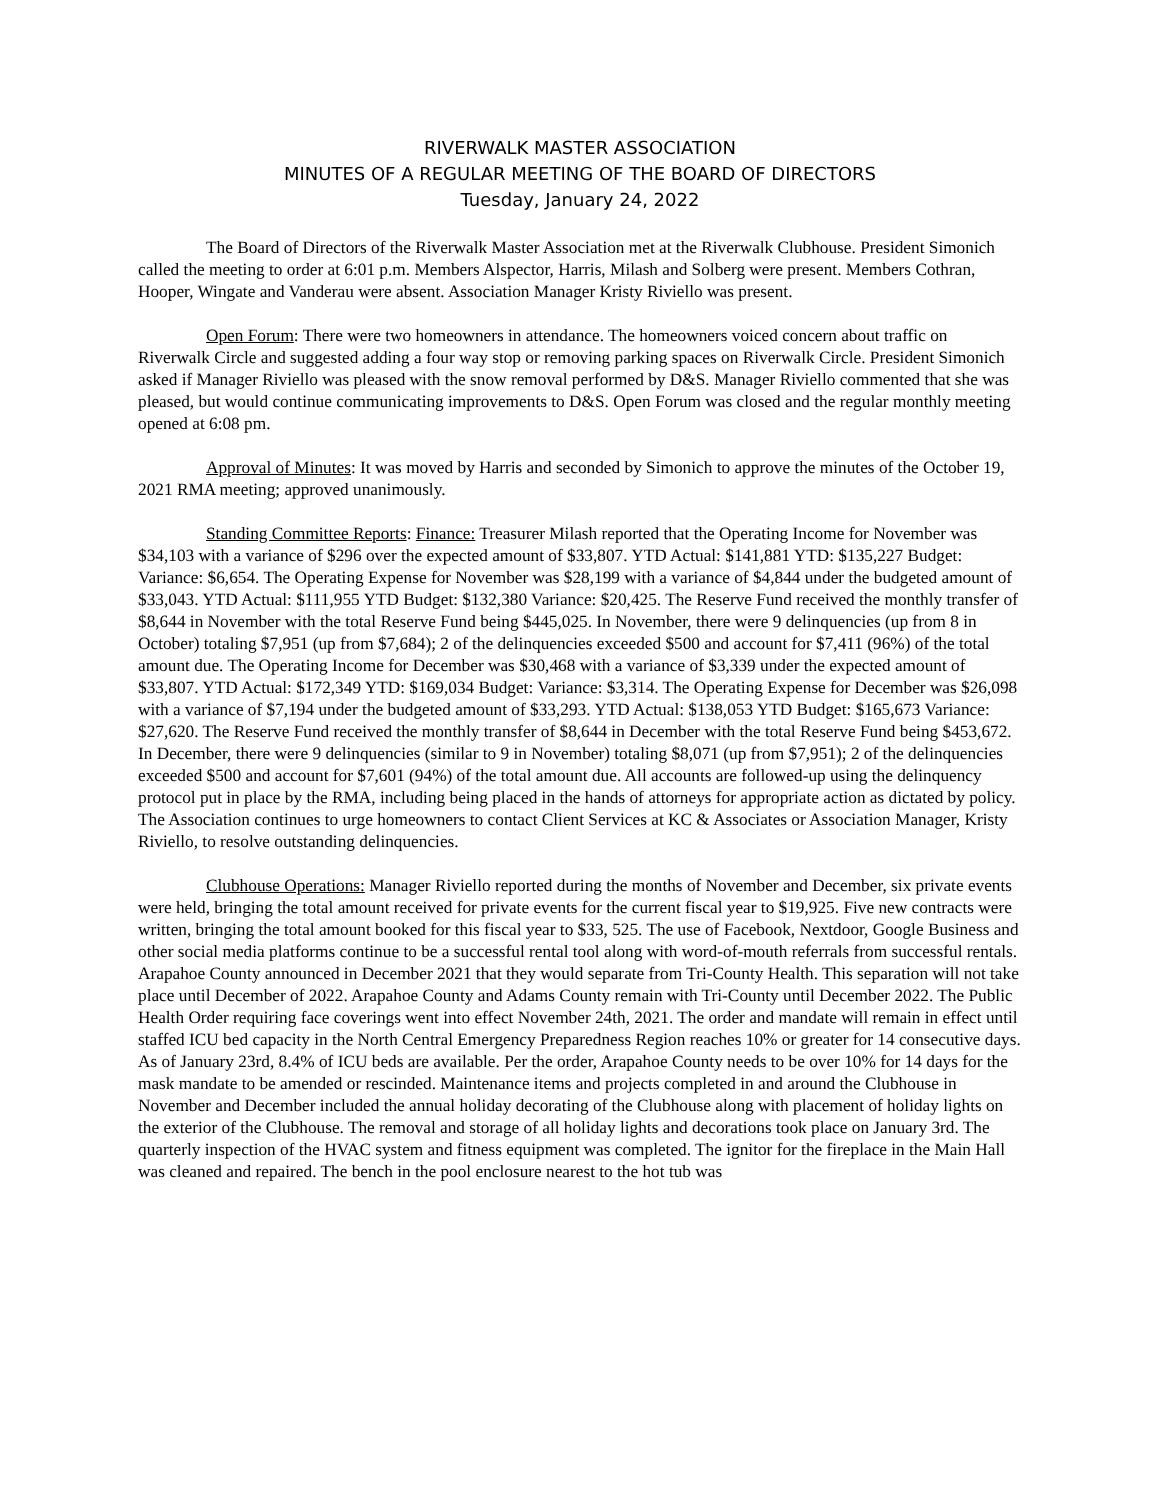RIVERWALK MASTER ASSOCIATION
MINUTES OF A REGULAR MEETING OF THE BOARD OF DIRECTORS
Tuesday, January 24, 2022
The Board of Directors of the Riverwalk Master Association met at the Riverwalk Clubhouse. President Simonich called the meeting to order at 6:01 p.m. Members Alspector, Harris, Milash and Solberg were present. Members Cothran, Hooper, Wingate and Vanderau were absent. Association Manager Kristy Riviello was present.
Open Forum: There were two homeowners in attendance. The homeowners voiced concern about traffic on Riverwalk Circle and suggested adding a four way stop or removing parking spaces on Riverwalk Circle. President Simonich asked if Manager Riviello was pleased with the snow removal performed by D&S. Manager Riviello commented that she was pleased, but would continue communicating improvements to D&S. Open Forum was closed and the regular monthly meeting opened at 6:08 pm.
Approval of Minutes: It was moved by Harris and seconded by Simonich to approve the minutes of the October 19, 2021 RMA meeting; approved unanimously.
Standing Committee Reports: Finance: Treasurer Milash reported that the Operating Income for November was $34,103 with a variance of $296 over the expected amount of $33,807. YTD Actual: $141,881 YTD: $135,227 Budget: Variance: $6,654. The Operating Expense for November was $28,199 with a variance of $4,844 under the budgeted amount of $33,043. YTD Actual: $111,955 YTD Budget: $132,380 Variance: $20,425. The Reserve Fund received the monthly transfer of $8,644 in November with the total Reserve Fund being $445,025. In November, there were 9 delinquencies (up from 8 in October) totaling $7,951 (up from $7,684); 2 of the delinquencies exceeded $500 and account for $7,411 (96%) of the total amount due. The Operating Income for December was $30,468 with a variance of $3,339 under the expected amount of $33,807. YTD Actual: $172,349 YTD: $169,034 Budget: Variance: $3,314. The Operating Expense for December was $26,098 with a variance of $7,194 under the budgeted amount of $33,293. YTD Actual: $138,053 YTD Budget: $165,673 Variance: $27,620. The Reserve Fund received the monthly transfer of $8,644 in December with the total Reserve Fund being $453,672. In December, there were 9 delinquencies (similar to 9 in November) totaling $8,071 (up from $7,951); 2 of the delinquencies exceeded $500 and account for $7,601 (94%) of the total amount due. All accounts are followed-up using the delinquency protocol put in place by the RMA, including being placed in the hands of attorneys for appropriate action as dictated by policy. The Association continues to urge homeowners to contact Client Services at KC & Associates or Association Manager, Kristy Riviello, to resolve outstanding delinquencies.
Clubhouse Operations: Manager Riviello reported during the months of November and December, six private events were held, bringing the total amount received for private events for the current fiscal year to $19,925. Five new contracts were written, bringing the total amount booked for this fiscal year to $33, 525. The use of Facebook, Nextdoor, Google Business and other social media platforms continue to be a successful rental tool along with word-of-mouth referrals from successful rentals. Arapahoe County announced in December 2021 that they would separate from Tri-County Health. This separation will not take place until December of 2022. Arapahoe County and Adams County remain with Tri-County until December 2022. The Public Health Order requiring face coverings went into effect November 24th, 2021. The order and mandate will remain in effect until staffed ICU bed capacity in the North Central Emergency Preparedness Region reaches 10% or greater for 14 consecutive days. As of January 23rd, 8.4% of ICU beds are available. Per the order, Arapahoe County needs to be over 10% for 14 days for the mask mandate to be amended or rescinded. Maintenance items and projects completed in and around the Clubhouse in November and December included the annual holiday decorating of the Clubhouse along with placement of holiday lights on the exterior of the Clubhouse. The removal and storage of all holiday lights and decorations took place on January 3rd. The quarterly inspection of the HVAC system and fitness equipment was completed. The ignitor for the fireplace in the Main Hall was cleaned and repaired. The bench in the pool enclosure nearest to the hot tub was